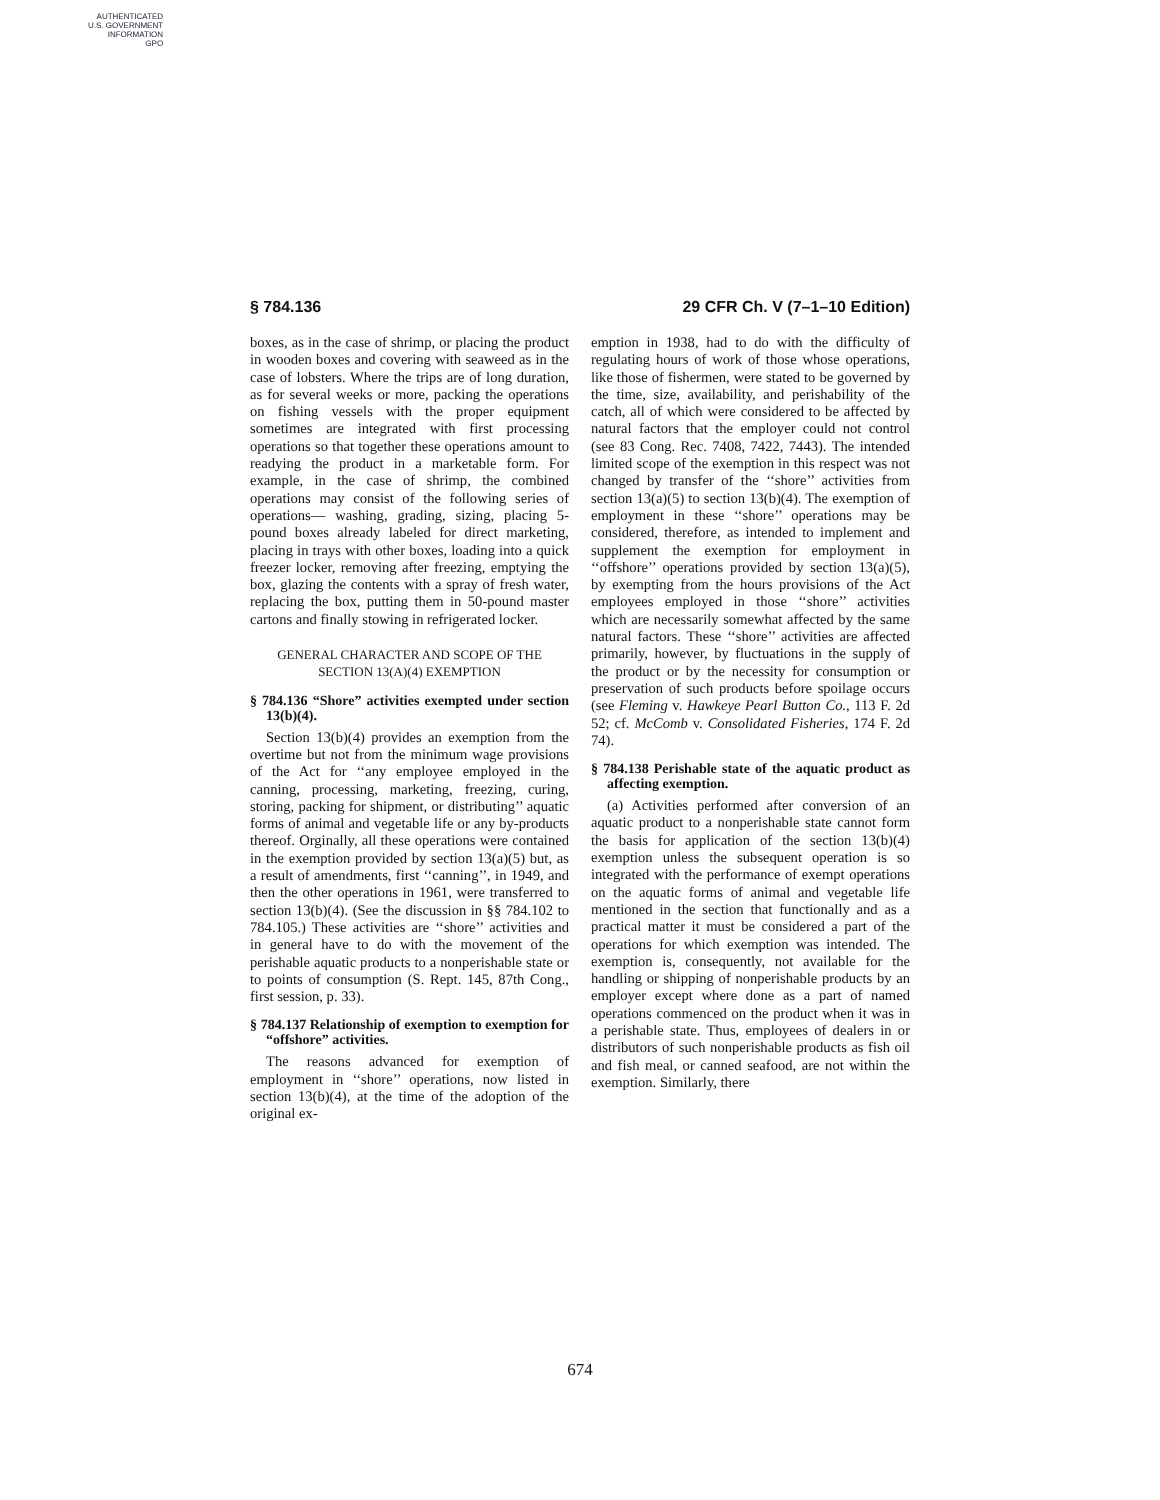AUTHENTICATED
U.S. GOVERNMENT
INFORMATION
GPO
§ 784.136 29 CFR Ch. V (7–1–10 Edition)
boxes, as in the case of shrimp, or placing the product in wooden boxes and covering with seaweed as in the case of lobsters. Where the trips are of long duration, as for several weeks or more, packing the operations on fishing vessels with the proper equipment sometimes are integrated with first processing operations so that together these operations amount to readying the product in a marketable form. For example, in the case of shrimp, the combined operations may consist of the following series of operations— washing, grading, sizing, placing 5-pound boxes already labeled for direct marketing, placing in trays with other boxes, loading into a quick freezer locker, removing after freezing, emptying the box, glazing the contents with a spray of fresh water, replacing the box, putting them in 50-pound master cartons and finally stowing in refrigerated locker.
GENERAL CHARACTER AND SCOPE OF THE SECTION 13(A)(4) EXEMPTION
§ 784.136 “Shore” activities exempted under section 13(b)(4).
Section 13(b)(4) provides an exemption from the overtime but not from the minimum wage provisions of the Act for ‘‘any employee employed in the canning, processing, marketing, freezing, curing, storing, packing for shipment, or distributing’’ aquatic forms of animal and vegetable life or any by-products thereof. Orginally, all these operations were contained in the exemption provided by section 13(a)(5) but, as a result of amendments, first ‘‘canning’’, in 1949, and then the other operations in 1961, were transferred to section 13(b)(4). (See the discussion in §§ 784.102 to 784.105.) These activities are ‘‘shore’’ activities and in general have to do with the movement of the perishable aquatic products to a nonperishable state or to points of consumption (S. Rept. 145, 87th Cong., first session, p. 33).
§ 784.137 Relationship of exemption to exemption for “offshore” activities.
The reasons advanced for exemption of employment in ‘‘shore’’ operations, now listed in section 13(b)(4), at the time of the adoption of the original ex-
emption in 1938, had to do with the difficulty of regulating hours of work of those whose operations, like those of fishermen, were stated to be governed by the time, size, availability, and perishability of the catch, all of which were considered to be affected by natural factors that the employer could not control (see 83 Cong. Rec. 7408, 7422, 7443). The intended limited scope of the exemption in this respect was not changed by transfer of the ‘‘shore’’ activities from section 13(a)(5) to section 13(b)(4). The exemption of employment in these ‘‘shore’’ operations may be considered, therefore, as intended to implement and supplement the exemption for employment in ‘‘offshore’’ operations provided by section 13(a)(5), by exempting from the hours provisions of the Act employees employed in those ‘‘shore’’ activities which are necessarily somewhat affected by the same natural factors. These ‘‘shore’’ activities are affected primarily, however, by fluctuations in the supply of the product or by the necessity for consumption or preservation of such products before spoilage occurs (see Fleming v. Hawkeye Pearl Button Co., 113 F. 2d 52; cf. McComb v. Consolidated Fisheries, 174 F. 2d 74).
§ 784.138 Perishable state of the aquatic product as affecting exemption.
(a) Activities performed after conversion of an aquatic product to a nonperishable state cannot form the basis for application of the section 13(b)(4) exemption unless the subsequent operation is so integrated with the performance of exempt operations on the aquatic forms of animal and vegetable life mentioned in the section that functionally and as a practical matter it must be considered a part of the operations for which exemption was intended. The exemption is, consequently, not available for the handling or shipping of nonperishable products by an employer except where done as a part of named operations commenced on the product when it was in a perishable state. Thus, employees of dealers in or distributors of such nonperishable products as fish oil and fish meal, or canned seafood, are not within the exemption. Similarly, there
674